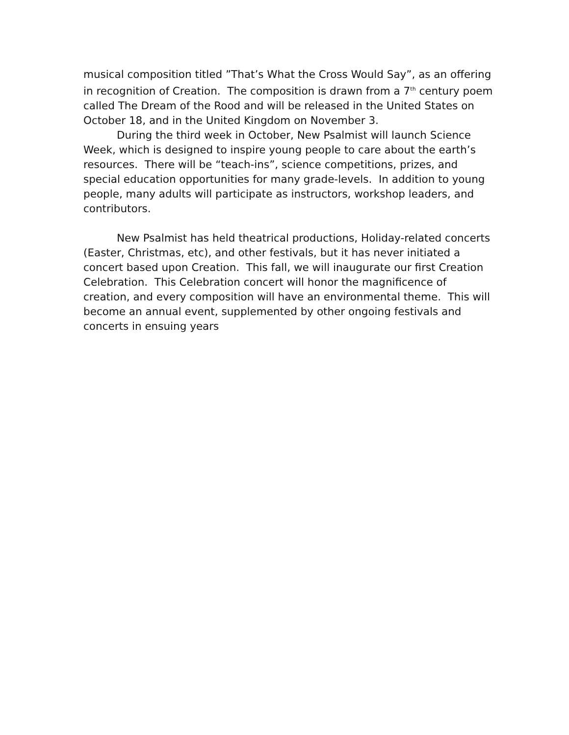musical composition titled ”That’s What the Cross Would Say”, as an offering in recognition of Creation. The composition is drawn from a 7<sup>th</sup> century poem called The Dream of the Rood and will be released in the United States on October 18, and in the United Kingdom on November 3.
During the third week in October, New Psalmist will launch Science Week, which is designed to inspire young people to care about the earth’s resources. There will be “teach-ins”, science competitions, prizes, and special education opportunities for many grade-levels. In addition to young people, many adults will participate as instructors, workshop leaders, and contributors.
New Psalmist has held theatrical productions, Holiday-related concerts (Easter, Christmas, etc), and other festivals, but it has never initiated a concert based upon Creation. This fall, we will inaugurate our first Creation Celebration. This Celebration concert will honor the magnificence of creation, and every composition will have an environmental theme. This will become an annual event, supplemented by other ongoing festivals and concerts in ensuing years